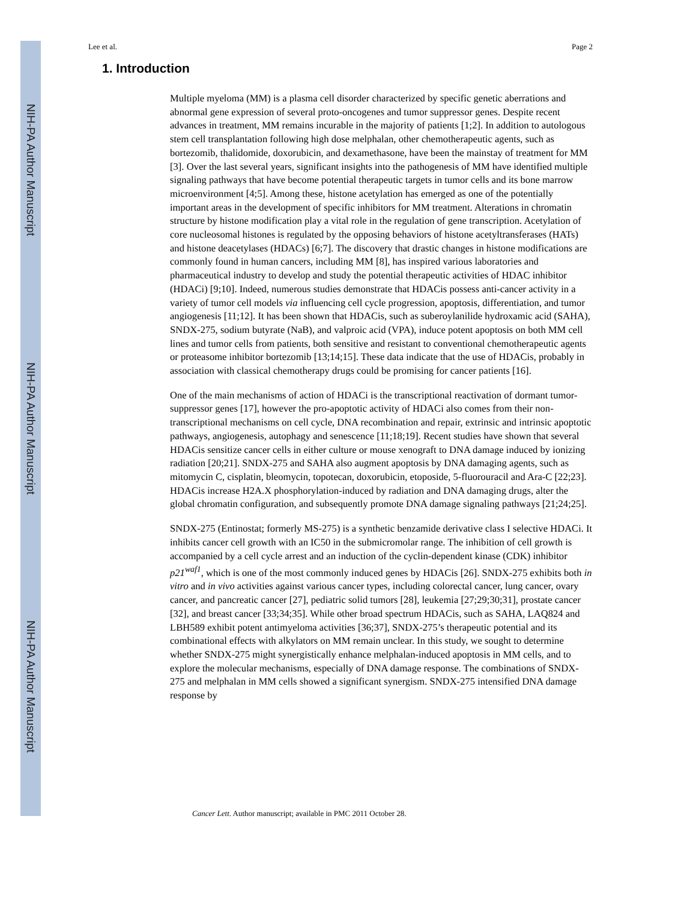NIH-PA Author Manuscript
NIH-PA Author Manuscript
NIH-PA Author Manuscript
Lee et al. Page 2
1. Introduction
Multiple myeloma (MM) is a plasma cell disorder characterized by specific genetic aberrations and abnormal gene expression of several proto-oncogenes and tumor suppressor genes. Despite recent advances in treatment, MM remains incurable in the majority of patients [1;2]. In addition to autologous stem cell transplantation following high dose melphalan, other chemotherapeutic agents, such as bortezomib, thalidomide, doxorubicin, and dexamethasone, have been the mainstay of treatment for MM [3]. Over the last several years, significant insights into the pathogenesis of MM have identified multiple signaling pathways that have become potential therapeutic targets in tumor cells and its bone marrow microenvironment [4;5]. Among these, histone acetylation has emerged as one of the potentially important areas in the development of specific inhibitors for MM treatment. Alterations in chromatin structure by histone modification play a vital role in the regulation of gene transcription. Acetylation of core nucleosomal histones is regulated by the opposing behaviors of histone acetyltransferases (HATs) and histone deacetylases (HDACs) [6;7]. The discovery that drastic changes in histone modifications are commonly found in human cancers, including MM [8], has inspired various laboratories and pharmaceutical industry to develop and study the potential therapeutic activities of HDAC inhibitor (HDACi) [9;10]. Indeed, numerous studies demonstrate that HDACis possess anti-cancer activity in a variety of tumor cell models via influencing cell cycle progression, apoptosis, differentiation, and tumor angiogenesis [11;12]. It has been shown that HDACis, such as suberoylanilide hydroxamic acid (SAHA), SNDX-275, sodium butyrate (NaB), and valproic acid (VPA), induce potent apoptosis on both MM cell lines and tumor cells from patients, both sensitive and resistant to conventional chemotherapeutic agents or proteasome inhibitor bortezomib [13;14;15]. These data indicate that the use of HDACis, probably in association with classical chemotherapy drugs could be promising for cancer patients [16].
One of the main mechanisms of action of HDACi is the transcriptional reactivation of dormant tumor-suppressor genes [17], however the pro-apoptotic activity of HDACi also comes from their non-transcriptional mechanisms on cell cycle, DNA recombination and repair, extrinsic and intrinsic apoptotic pathways, angiogenesis, autophagy and senescence [11;18;19]. Recent studies have shown that several HDACis sensitize cancer cells in either culture or mouse xenograft to DNA damage induced by ionizing radiation [20;21]. SNDX-275 and SAHA also augment apoptosis by DNA damaging agents, such as mitomycin C, cisplatin, bleomycin, topotecan, doxorubicin, etoposide, 5-fluorouracil and Ara-C [22;23]. HDACis increase H2A.X phosphorylation-induced by radiation and DNA damaging drugs, alter the global chromatin configuration, and subsequently promote DNA damage signaling pathways [21;24;25].
SNDX-275 (Entinostat; formerly MS-275) is a synthetic benzamide derivative class I selective HDACi. It inhibits cancer cell growth with an IC50 in the submicromolar range. The inhibition of cell growth is accompanied by a cell cycle arrest and an induction of the cyclin-dependent kinase (CDK) inhibitor p21<sup>waf1</sup>, which is one of the most commonly induced genes by HDACis [26]. SNDX-275 exhibits both in vitro and in vivo activities against various cancer types, including colorectal cancer, lung cancer, ovary cancer, and pancreatic cancer [27], pediatric solid tumors [28], leukemia [27;29;30;31], prostate cancer [32], and breast cancer [33;34;35]. While other broad spectrum HDACis, such as SAHA, LAQ824 and LBH589 exhibit potent antimyeloma activities [36;37], SNDX-275’s therapeutic potential and its combinational effects with alkylators on MM remain unclear. In this study, we sought to determine whether SNDX-275 might synergistically enhance melphalan-induced apoptosis in MM cells, and to explore the molecular mechanisms, especially of DNA damage response. The combinations of SNDX-275 and melphalan in MM cells showed a significant synergism. SNDX-275 intensified DNA damage response by
Cancer Lett. Author manuscript; available in PMC 2011 October 28.